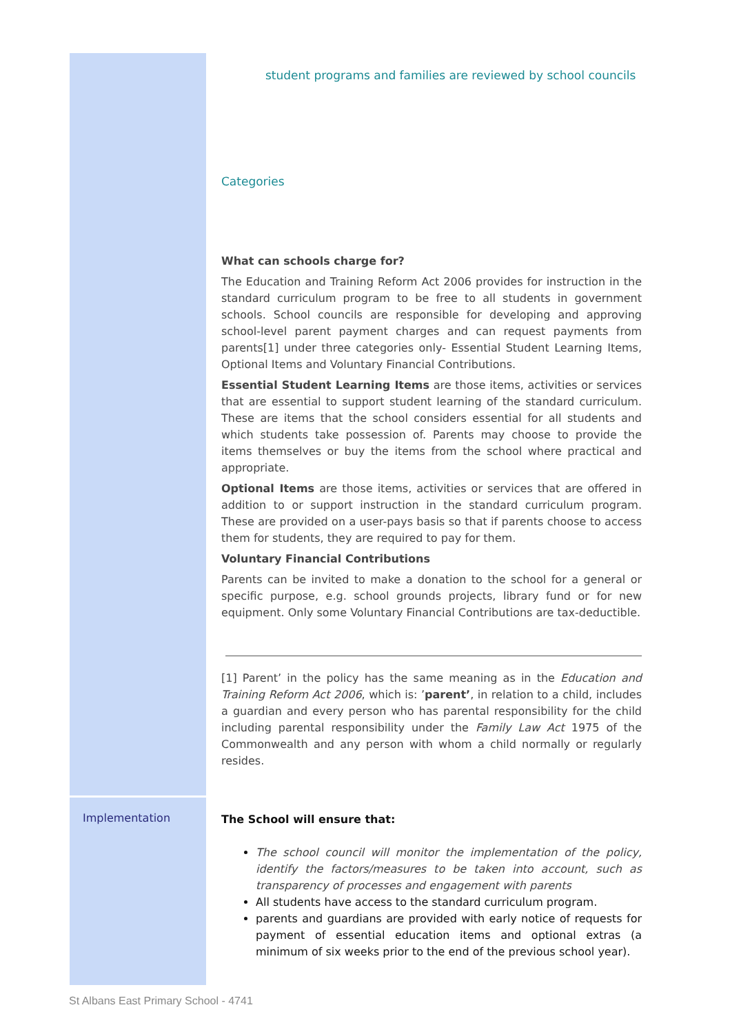student programs and families are reviewed by school councils
Categories
What can schools charge for?
The Education and Training Reform Act 2006 provides for instruction in the standard curriculum program to be free to all students in government schools. School councils are responsible for developing and approving school-level parent payment charges and can request payments from parents[1] under three categories only- Essential Student Learning Items, Optional Items and Voluntary Financial Contributions.
Essential Student Learning Items are those items, activities or services that are essential to support student learning of the standard curriculum. These are items that the school considers essential for all students and which students take possession of. Parents may choose to provide the items themselves or buy the items from the school where practical and appropriate.
Optional Items are those items, activities or services that are offered in addition to or support instruction in the standard curriculum program. These are provided on a user-pays basis so that if parents choose to access them for students, they are required to pay for them.
Voluntary Financial Contributions
Parents can be invited to make a donation to the school for a general or specific purpose, e.g. school grounds projects, library fund or for new equipment. Only some Voluntary Financial Contributions are tax-deductible.
[1] Parent’ in the policy has the same meaning as in the Education and Training Reform Act 2006, which is: ’parent’, in relation to a child, includes a guardian and every person who has parental responsibility for the child including parental responsibility under the Family Law Act 1975 of the Commonwealth and any person with whom a child normally or regularly resides.
Implementation
The School will ensure that:
The school council will monitor the implementation of the policy, identify the factors/measures to be taken into account, such as transparency of processes and engagement with parents
All students have access to the standard curriculum program.
parents and guardians are provided with early notice of requests for payment of essential education items and optional extras (a minimum of six weeks prior to the end of the previous school year).
St Albans East Primary School - 4741